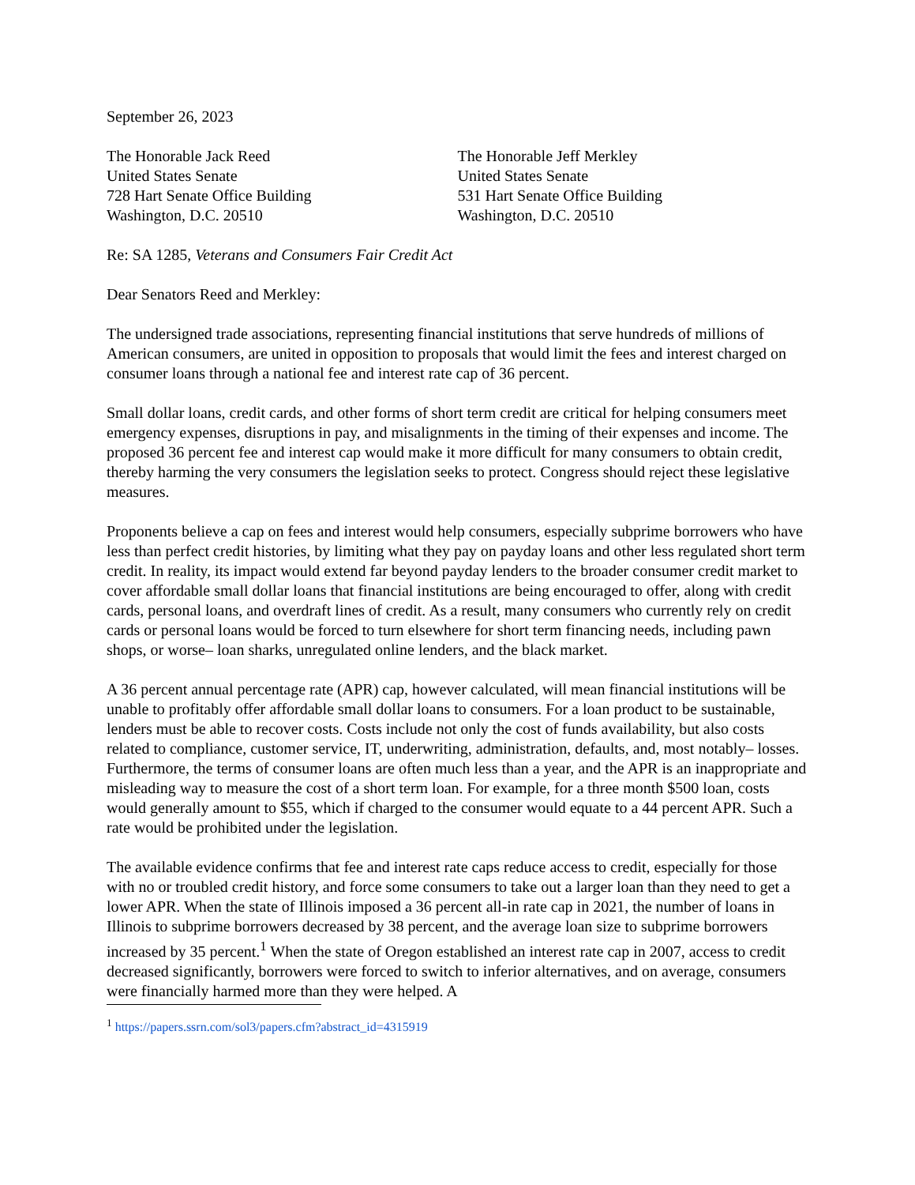September 26, 2023
The Honorable Jack Reed
United States Senate
728 Hart Senate Office Building
Washington, D.C. 20510
The Honorable Jeff Merkley
United States Senate
531 Hart Senate Office Building
Washington, D.C. 20510
Re: SA 1285, Veterans and Consumers Fair Credit Act
Dear Senators Reed and Merkley:
The undersigned trade associations, representing financial institutions that serve hundreds of millions of American consumers, are united in opposition to proposals that would limit the fees and interest charged on consumer loans through a national fee and interest rate cap of 36 percent.
Small dollar loans, credit cards, and other forms of short term credit are critical for helping consumers meet emergency expenses, disruptions in pay, and misalignments in the timing of their expenses and income. The proposed 36 percent fee and interest cap would make it more difficult for many consumers to obtain credit, thereby harming the very consumers the legislation seeks to protect. Congress should reject these legislative measures.
Proponents believe a cap on fees and interest would help consumers, especially subprime borrowers who have less than perfect credit histories, by limiting what they pay on payday loans and other less regulated short term credit. In reality, its impact would extend far beyond payday lenders to the broader consumer credit market to cover affordable small dollar loans that financial institutions are being encouraged to offer, along with credit cards, personal loans, and overdraft lines of credit. As a result, many consumers who currently rely on credit cards or personal loans would be forced to turn elsewhere for short term financing needs, including pawn shops, or worse– loan sharks, unregulated online lenders, and the black market.
A 36 percent annual percentage rate (APR) cap, however calculated, will mean financial institutions will be unable to profitably offer affordable small dollar loans to consumers. For a loan product to be sustainable, lenders must be able to recover costs. Costs include not only the cost of funds availability, but also costs related to compliance, customer service, IT, underwriting, administration, defaults, and, most notably– losses. Furthermore, the terms of consumer loans are often much less than a year, and the APR is an inappropriate and misleading way to measure the cost of a short term loan. For example, for a three month $500 loan, costs would generally amount to $55, which if charged to the consumer would equate to a 44 percent APR. Such a rate would be prohibited under the legislation.
The available evidence confirms that fee and interest rate caps reduce access to credit, especially for those with no or troubled credit history, and force some consumers to take out a larger loan than they need to get a lower APR. When the state of Illinois imposed a 36 percent all-in rate cap in 2021, the number of loans in Illinois to subprime borrowers decreased by 38 percent, and the average loan size to subprime borrowers increased by 35 percent.<sup>1</sup> When the state of Oregon established an interest rate cap in 2007, access to credit decreased significantly, borrowers were forced to switch to inferior alternatives, and on average, consumers were financially harmed more than they were helped. A
<sup>1</sup> https://papers.ssrn.com/sol3/papers.cfm?abstract_id=4315919